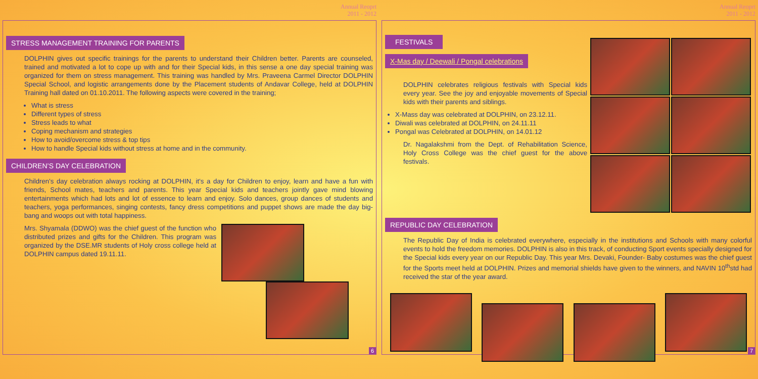Annual Reoprt
2011 - 2012
STRESS MANAGEMENT TRAINING FOR PARENTS
DOLPHIN gives out specific trainings for the parents to understand their Children better. Parents are counseled, trained and motivated a lot to cope up with and for their Special kids, in this sense a one day special training was organized for them on stress management. This training was handled by Mrs. Praveena Carmel Director DOLPHIN Special School, and logistic arrangements done by the Placement students of Andavar College, held at DOLPHIN Training hall dated on 01.10.2011. The following aspects were covered in the training;
What is stress
Different types of stress
Stress leads to what
Coping mechanism and strategies
How to avoid/overcome stress & top tips
How to handle Special kids without stress at home and in the community.
CHILDREN’S DAY CELEBRATION
Children’s day celebration always rocking at DOLPHIN, it’s a day for Children to enjoy, learn and have a fun with friends, School mates, teachers and parents. This year Special kids and teachers jointly gave mind blowing entertainments which had lots and lot of essence to learn and enjoy. Solo dances, group dances of students and teachers, yoga performances, singing contests, fancy dress competitions and puppet shows are made the day big-bang and woops out with total happiness.
Mrs. Shyamala (DDWO) was the chief guest of the function who distributed prizes and gifts for the Children. This program was organized by the DSE.MR students of Holy cross college held at DOLPHIN campus dated 19.11.11.
6
Annual Reoprt
2011 - 2012
FESTIVALS
X-Mas day / Deewali / Pongal celebrations
DOLPHIN celebrates religious festivals with Special kids every year. See the joy and enjoyable movements of Special kids with their parents and siblings.
X-Mass day was celebrated at DOLPHIN, on 23.12.11.
Diwali was celebrated at DOLPHIN, on 24.11.11
Pongal was Celebrated at DOLPHIN, on 14.01.12
Dr. Nagalakshmi from the Dept. of Rehabilitation Science, Holy Cross College was the chief guest for the above festivals.
REPUBLIC DAY CELEBRATION
The Republic Day of India is celebrated everywhere, especially in the institutions and Schools with many colorful events to hold the freedom memories. DOLPHIN is also in this track, of conducting Sport events specially designed for the Special kids every year on our Republic Day. This year Mrs. Devaki, Founder- Baby costumes was the chief guest for the Sports meet held at DOLPHIN. Prizes and memorial shields have given to the winners, and NAVIN 10<sup>th</sup>std had received the star of the year award.
7